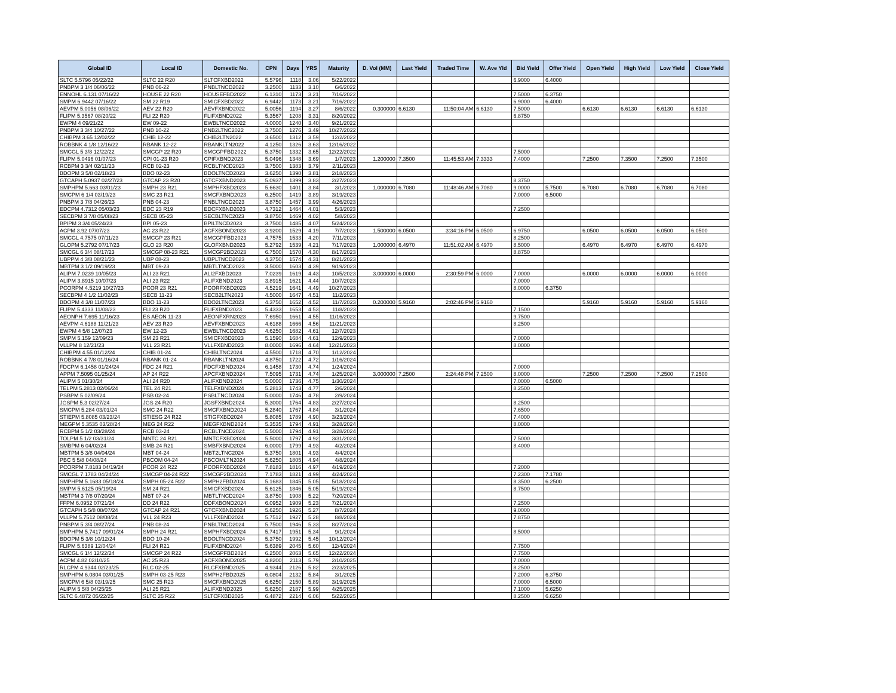| Global ID | Local ID | Domestic No. | CPN | Days | YRS | Maturity | D. Vol (MM) | Last Yield | Traded Time | W. Ave Yld | Bid Yield | Offer Yield | Open Yield | High Yield | Low Yield | Close Yield |
| --- | --- | --- | --- | --- | --- | --- | --- | --- | --- | --- | --- | --- | --- | --- | --- | --- |
| SLTC 5.5796 05/22/22 | SLTC 22 R20 | SLTCFXBD2022 | 5.5796 | 1118 | 3.06 | 5/22/2022 | | | | | 6.9000 | 6.4000 | | | | |
| PNBPM 3 1/4 06/06/22 | PNB 06-22 | PNBLTNCD2022 | 3.2500 | 1133 | 3.10 | 6/6/2022 | | | | | | | | | | |
| ENNOHL 6.131 07/16/22 | HOUSE 22 R20 | HOUSEFBD2022 | 6.1310 | 1173 | 3.21 | 7/16/2022 | | | | | 7.5000 | 6.3750 | | | | |
| SMPM 6.9442 07/16/22 | SM 22 R19 | SMICFXBD2022 | 6.9442 | 1173 | 3.21 | 7/16/2022 | | | | | 6.9000 | 6.4000 | | | | |
| AEVPM 5.0056 08/06/22 | AEV 22 R20 | AEVFXBND2022 | 5.0056 | 1194 | 3.27 | 8/6/2022 | 0.300000 | 6.6130 | 11:50:04 AM | 6.6130 | 7.5000 | | 6.6130 | 6.6130 | 6.6130 | 6.6130 |
| FLIPM 5.3567 08/20/22 | FLI 22 R20 | FLIFXBND2022 | 5.3567 | 1208 | 3.31 | 8/20/2022 | | | | | 6.8750 | | | | | |
| EWPM 4 09/21/22 | EW 09-22 | EWBLTNCD2022 | 4.0000 | 1240 | 3.40 | 9/21/2022 | | | | | | | | | | |
| PNBPM 3 3/4 10/27/22 | PNB 10-22 | PNB2LTNC2022 | 3.7500 | 1276 | 3.49 | 10/27/2022 | | | | | | | | | | |
| CHIBPM 3.65 12/02/22 | CHIB 12-22 | CHIB2LTN2022 | 3.6500 | 1312 | 3.59 | 12/2/2022 | | | | | | | | | | |
| ROBBNK 4 1/8 12/16/22 | RBANK 12-22 | RBANKLTN2022 | 4.1250 | 1326 | 3.63 | 12/16/2022 | | | | | | | | | | |
| SMCGL 5 3/8 12/22/22 | SMCGP 22 R20 | SMCGPFBD2022 | 5.3750 | 1332 | 3.65 | 12/22/2022 | | | | | 7.5000 | | | | | |
| FLIPM 5.0496 01/07/23 | CPI 01-23 R20 | CPIFXBND2023 | 5.0496 | 1348 | 3.69 | 1/7/2023 | 1.200000 | 7.3500 | 11:45:53 AM | 7.3333 | 7.4000 | | 7.2500 | 7.3500 | 7.2500 | 7.3500 |
| RCBPM 3 3/4 02/11/23 | RCB 02-23 | RCBLTNCD2023 | 3.7500 | 1383 | 3.79 | 2/11/2023 | | | | | | | | | | |
| BDOPM 3 5/8 02/18/23 | BDO 02-23 | BDOLTNCD2023 | 3.6250 | 1390 | 3.81 | 2/18/2023 | | | | | | | | | | |
| GTCAPH 5.0937 02/27/23 | GTCAP 23 R20 | GTCFXBND2023 | 5.0937 | 1399 | 3.83 | 2/27/2023 | | | | | 8.3750 | | | | | |
| SMPHPM 5.663 03/01/23 | SMPH 23 R21 | SMPHFXBD2023 | 5.6630 | 1401 | 3.84 | 3/1/2023 | 1.000000 | 6.7080 | 11:48:46 AM | 6.7080 | 9.0000 | 5.7500 | 6.7080 | 6.7080 | 6.7080 | 6.7080 |
| SMCPM 6 1/4 03/19/23 | SMC 23 R21 | SMCFXBND2023 | 6.2500 | 1419 | 3.89 | 3/19/2023 | | | | | 7.0000 | 6.5000 | | | | |
| PNBPM 3 7/8 04/26/23 | PNB 04-23 | PNBLTNCD2023 | 3.8750 | 1457 | 3.99 | 4/26/2023 | | | | | | | | | | |
| EDCPM 4.7312 05/03/23 | EDC 23 R19 | EDCFXBND2023 | 4.7312 | 1464 | 4.01 | 5/3/2023 | | | | | 7.2500 | | | | | |
| SECBPM 3 7/8 05/08/23 | SECB 05-23 | SECBLTNC2023 | 3.8750 | 1469 | 4.02 | 5/8/2023 | | | | | | | | | | |
| BPIPM 3 3/4 05/24/23 | BPI 05-23 | BPILTNCD2023 | 3.7500 | 1485 | 4.07 | 5/24/2023 | | | | | | | | | | |
| ACPM 3.92 07/07/23 | AC 23 R22 | ACFXBOND2023 | 3.9200 | 1529 | 4.19 | 7/7/2023 | 1.500000 | 6.0500 | 3:34:16 PM | 6.0500 | 6.9750 | | 6.0500 | 6.0500 | 6.0500 | 6.0500 |
| SMCGL 4.7575 07/11/23 | SMCGP 23 R21 | SMCGPFBD2023 | 4.7575 | 1533 | 4.20 | 7/11/2023 | | | | | 8.2500 | | | | | |
| GLOPM 5.2792 07/17/23 | GLO 23 R20 | GLOFXBND2023 | 5.2792 | 1539 | 4.21 | 7/17/2023 | 1.000000 | 6.4970 | 11:51:02 AM | 6.4970 | 8.5000 | | 6.4970 | 6.4970 | 6.4970 | 6.4970 |
| SMCGL 6 3/4 08/17/23 | SMCGP 08-23 R21 | SMCGP2BD2023 | 6.7500 | 1570 | 4.30 | 8/17/2023 | | | | | 8.8750 | | | | | |
| UBPPM 4 3/8 08/21/23 | UBP 08-23 | UBPLTNCD2023 | 4.3750 | 1574 | 4.31 | 8/21/2023 | | | | | | | | | | |
| MBTPM 3 1/2 09/19/23 | MBT 09-23 | MBTLTNCD2023 | 3.5000 | 1603 | 4.39 | 9/19/2023 | | | | | | | | | | |
| ALIPM 7.0239 10/05/23 | ALI 23 R21 | ALI2FXBD2023 | 7.0239 | 1619 | 4.43 | 10/5/2023 | 3.000000 | 6.0000 | 2:30:59 PM | 6.0000 | 7.0000 | | 6.0000 | 6.0000 | 6.0000 | 6.0000 |
| ALIPM 3.8915 10/07/23 | ALI 23 R22 | ALIFXBND2023 | 3.8915 | 1621 | 4.44 | 10/7/2023 | | | | | 7.0000 | | | | | |
| PCORPM 4.5219 10/27/23 | PCOR 23 R21 | PCORFXBD2023 | 4.5219 | 1641 | 4.49 | 10/27/2023 | | | | | 8.0000 | 6.3750 | | | | |
| SECBPM 4 1/2 11/02/23 | SECB 11-23 | SECB2LTN2023 | 4.5000 | 1647 | 4.51 | 11/2/2023 | | | | | | | | | | |
| BDOPM 4 3/8 11/07/23 | BDO 11-23 | BDO2LTNC2023 | 4.3750 | 1652 | 4.52 | 11/7/2023 | 0.200000 | 5.9160 | 2:02:46 PM | 5.9160 | | | 5.9160 | 5.9160 | 5.9160 | 5.9160 |
| FLIPM 5.4333 11/08/23 | FLI 23 R20 | FLIFXBND2023 | 5.4333 | 1653 | 4.53 | 11/8/2023 | | | | | 7.1500 | | | | | |
| AEONPH 7.695 11/16/23 | ES AEON 11-23 | AEONFXRN2023 | 7.6950 | 1661 | 4.55 | 11/16/2023 | | | | | 9.7500 | | | | | |
| AEVPM 4.6188 11/21/23 | AEV 23 R20 | AEVFXBND2023 | 4.6188 | 1666 | 4.56 | 11/21/2023 | | | | | 8.2500 | | | | | |
| EWPM 4 5/8 12/07/23 | EW 12-23 | EWBLTNCD2023 | 4.6250 | 1682 | 4.61 | 12/7/2023 | | | | | | | | | | |
| SMPM 5.159 12/09/23 | SM 23 R21 | SMICFXBD2023 | 5.1590 | 1684 | 4.61 | 12/9/2023 | | | | | 7.0000 | | | | | |
| VLLPM 8 12/21/23 | VLL 23 R21 | VLLFXBND2023 | 8.0000 | 1696 | 4.64 | 12/21/2023 | | | | | 8.0000 | | | | | |
| CHIBPM 4.55 01/12/24 | CHIB 01-24 | CHIBLTNC2024 | 4.5500 | 1718 | 4.70 | 1/12/2024 | | | | | | | | | | |
| ROBBNK 4 7/8 01/16/24 | RBANK 01-24 | RBANKLTN2024 | 4.8750 | 1722 | 4.72 | 1/16/2024 | | | | | | | | | | |
| FDCPM 6.1458 01/24/24 | FDC 24 R21 | FDCFXBND2024 | 6.1458 | 1730 | 4.74 | 1/24/2024 | | | | | 7.0000 | | | | | |
| APPM 7.5095 01/25/24 | AP 24 R22 | APCFXBND2024 | 7.5095 | 1731 | 4.74 | 1/25/2024 | 3.000000 | 7.2500 | 2:24:48 PM | 7.2500 | 8.0000 | | 7.2500 | 7.2500 | 7.2500 | 7.2500 |
| ALIPM 5 01/30/24 | ALI 24 R20 | ALIFXBND2024 | 5.0000 | 1736 | 4.75 | 1/30/2024 | | | | | 7.0000 | 6.5000 | | | | |
| TELPM 5.2813 02/06/24 | TEL 24 R21 | TELFXBND2024 | 5.2813 | 1743 | 4.77 | 2/6/2024 | | | | | 8.2500 | | | | | |
| PSBPM 5 02/09/24 | PSB 02-24 | PSBLTNCD2024 | 5.0000 | 1746 | 4.78 | 2/9/2024 | | | | | | | | | | |
| JGSPM 5.3 02/27/24 | JGS 24 R20 | JGSFXBND2024 | 5.3000 | 1764 | 4.83 | 2/27/2024 | | | | | 8.2500 | | | | | |
| SMCPM 5.284 03/01/24 | SMC 24 R22 | SMCFXBND2024 | 5.2840 | 1767 | 4.84 | 3/1/2024 | | | | | 7.6500 | | | | | |
| STIEPM 5.8085 03/23/24 | STIESG 24 R22 | STIGFXBD2024 | 5.8085 | 1789 | 4.90 | 3/23/2024 | | | | | 7.4000 | | | | | |
| MEGPM 5.3535 03/28/24 | MEG 24 R22 | MEGFXBND2024 | 5.3535 | 1794 | 4.91 | 3/28/2024 | | | | | 8.0000 | | | | | |
| RCBPM 5 1/2 03/28/24 | RCB 03-24 | RCBLTNCD2024 | 5.5000 | 1794 | 4.91 | 3/28/2024 | | | | | | | | | | |
| TOLPM 5 1/2 03/31/24 | MNTC 24 R21 | MNTCFXBD2024 | 5.5000 | 1797 | 4.92 | 3/31/2024 | | | | | 7.5000 | | | | | |
| SMBPM 6 04/02/24 | SMB 24 R21 | SMBFXBND2024 | 6.0000 | 1799 | 4.93 | 4/2/2024 | | | | | 8.4000 | | | | | |
| MBTPM 5 3/8 04/04/24 | MBT 04-24 | MBT2LTNC2024 | 5.3750 | 1801 | 4.93 | 4/4/2024 | | | | | | | | | | |
| PBC 5 5/8 04/08/24 | PBCOM 04-24 | PBCOMLTN2024 | 5.6250 | 1805 | 4.94 | 4/8/2024 | | | | | | | | | | |
| PCORPM 7.8183 04/19/24 | PCOR 24 R22 | PCORFXBD2024 | 7.8183 | 1816 | 4.97 | 4/19/2024 | | | | | 7.2000 | | | | | |
| SMCGL 7.1783 04/24/24 | SMCGP 04-24 R22 | SMCGP2BD2024 | 7.1783 | 1821 | 4.99 | 4/24/2024 | | | | | 7.2300 | 7.1780 | | | | |
| SMPHPM 5.1683 05/18/24 | SMPH 05-24 R22 | SMPH2FBD2024 | 5.1683 | 1845 | 5.05 | 5/18/2024 | | | | | 8.3500 | 6.2500 | | | | |
| SMPM 5.6125 05/19/24 | SM 24 R21 | SMICFXBD2024 | 5.6125 | 1846 | 5.05 | 5/19/2024 | | | | | 8.7500 | | | | | |
| MBTPM 3 7/8 07/20/24 | MBT 07-24 | MBTLTNCD2024 | 3.8750 | 1908 | 5.22 | 7/20/2024 | | | | | | | | | | |
| FFPM 6.0952 07/21/24 | DD 24 R22 | DDFXBOND2024 | 6.0952 | 1909 | 5.23 | 7/21/2024 | | | | | 7.2500 | | | | | |
| GTCAPH 5 5/8 08/07/24 | GTCAP 24 R21 | GTCFXBND2024 | 5.6250 | 1926 | 5.27 | 8/7/2024 | | | | | 9.0000 | | | | | |
| VLLPM 5.7512 08/08/24 | VLL 24 R23 | VLLFXBND2024 | 5.7512 | 1927 | 5.28 | 8/8/2024 | | | | | 7.8750 | | | | | |
| PNBPM 5 3/4 08/27/24 | PNB 08-24 | PNBLTNCD2024 | 5.7500 | 1946 | 5.33 | 8/27/2024 | | | | | | | | | | |
| SMPHPM 5.7417 09/01/24 | SMPH 24 R21 | SMPHFXBD2024 | 5.7417 | 1951 | 5.34 | 9/1/2024 | | | | | 8.5000 | | | | | |
| BDOPM 5 3/8 10/12/24 | BDO 10-24 | BDOLTNCD2024 | 5.3750 | 1992 | 5.45 | 10/12/2024 | | | | | | | | | | |
| FLIPM 5.6389 12/04/24 | FLI 24 R21 | FLIFXBND2024 | 5.6389 | 2045 | 5.60 | 12/4/2024 | | | | | 7.7500 | | | | | |
| SMCGL 6 1/4 12/22/24 | SMCGP 24 R22 | SMCGPFBD2024 | 6.2500 | 2063 | 5.65 | 12/22/2024 | | | | | 7.7500 | | | | | |
| ACPM 4.82 02/10/25 | AC 25 R23 | ACFXBOND2025 | 4.8200 | 2113 | 5.79 | 2/10/2025 | | | | | 7.0000 | | | | | |
| RLCPM 4.9344 02/23/25 | RLC 02-25 | RLCFXBND2025 | 4.9344 | 2126 | 5.82 | 2/23/2025 | | | | | 8.2500 | | | | | |
| SMPHPM 6.0804 03/01/25 | SMPH 03-25 R23 | SMPH2FBD2025 | 6.0804 | 2132 | 5.84 | 3/1/2025 | | | | | 7.2000 | 6.3750 | | | | |
| SMCPM 6 5/8 03/19/25 | SMC 25 R23 | SMCFXBND2025 | 6.6250 | 2150 | 5.89 | 3/19/2025 | | | | | 7.0000 | 6.5000 | | | | |
| ALIPM 5 5/8 04/25/25 | ALI 25 R21 | ALIFXBND2025 | 5.6250 | 2187 | 5.99 | 4/25/2025 | | | | | 7.1000 | 5.6250 | | | | |
| SLTC 6.4872 05/22/25 | SLTC 25 R22 | SLTCFXBD2025 | 6.4872 | 2214 | 6.06 | 5/22/2025 | | | | | 8.2500 | 6.6250 | | | | |